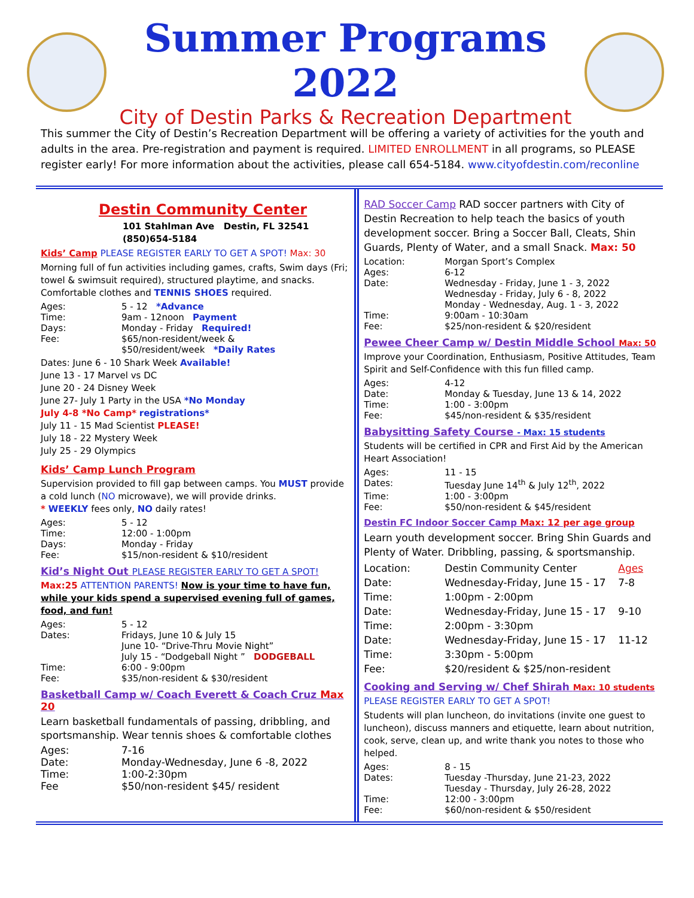Summer Programs 2022
City of Destin Parks & Recreation Department
This summer the City of Destin’s Recreation Department will be offering a variety of activities for the youth and adults in the area. Pre-registration and payment is required. LIMITED ENROLLMENT in all programs, so PLEASE register early! For more information about the activities, please call 654-5184. www.cityofdestin.com/reconline
Destin Community Center
101 Stahlman Ave Destin, FL 32541
(850)654-5184
Kids’ Camp PLEASE REGISTER EARLY TO GET A SPOT! Max: 30
Morning full of fun activities including games, crafts, Swim days (Fri; towel & swimsuit required), structured playtime, and snacks. Comfortable clothes and TENNIS SHOES required.
Ages: 5 - 12 *Advance
Time: 9am - 12noon Payment
Days: Monday - Friday Required!
Fee: $65/non-resident/week &
$50/resident/week *Daily Rates
Dates: June 6 - 10 Shark Week Available!
June 13 - 17 Marvel vs DC
June 20 - 24 Disney Week
June 27- July 1 Party in the USA *No Monday
July 4-8 *No Camp* registrations*
July 11 - 15 Mad Scientist PLEASE!
July 18 - 22 Mystery Week
July 25 - 29 Olympics
Kids’ Camp Lunch Program
Supervision provided to fill gap between camps. You MUST provide a cold lunch (NO microwave), we will provide drinks.
* WEEKLY fees only, NO daily rates!
Ages: 5 - 12
Time: 12:00 - 1:00pm
Days: Monday - Friday
Fee: $15/non-resident & $10/resident
Kid’s Night Out PLEASE REGISTER EARLY TO GET A SPOT!
Max:25 ATTENTION PARENTS! Now is your time to have fun, while your kids spend a supervised evening full of games, food, and fun!
Ages: 5 - 12
Dates: Fridays, June 10 & July 15
June 10- “Drive-Thru Movie Night”
July 15 - “Dodgeball Night ” DODGEBALL
Time: 6:00 - 9:00pm
Fee: $35/non-resident & $30/resident
Basketball Camp w/ Coach Everett & Coach Cruz Max 20
Learn basketball fundamentals of passing, dribbling, and sportsmanship. Wear tennis shoes & comfortable clothes
Ages: 7-16
Date: Monday-Wednesday, June 6 -8, 2022
Time: 1:00-2:30pm
Fee $50/non-resident $45/ resident
RAD Soccer Camp RAD soccer partners with City of Destin Recreation to help teach the basics of youth development soccer. Bring a Soccer Ball, Cleats, Shin Guards, Plenty of Water, and a small Snack. Max: 50
Location: Morgan Sport’s Complex
Ages: 6-12
Date: Wednesday - Friday, June 1 - 3, 2022
Wednesday - Friday, July 6 - 8, 2022
Monday - Wednesday, Aug. 1 - 3, 2022
Time: 9:00am - 10:30am
Fee: $25/non-resident & $20/resident
Pewee Cheer Camp w/ Destin Middle School Max: 50
Improve your Coordination, Enthusiasm, Positive Attitudes, Team Spirit and Self-Confidence with this fun filled camp.
Ages: 4-12
Date: Monday & Tuesday, June 13 & 14, 2022
Time: 1:00 - 3:00pm
Fee: $45/non-resident & $35/resident
Babysitting Safety Course - Max: 15 students
Students will be certified in CPR and First Aid by the American Heart Association!
Ages: 11 - 15
Dates: Tuesday June 14<sup>th</sup> & July 12<sup>th</sup>, 2022
Time: 1:00 - 3:00pm
Fee: $50/non-resident & $45/resident
Destin FC Indoor Soccer Camp Max: 12 per age group
Learn youth development soccer. Bring Shin Guards and Plenty of Water. Dribbling, passing, & sportsmanship.
Location: Destin Community Center Ages
Date: Wednesday-Friday, June 15 - 17 7-8
Time: 1:00pm - 2:00pm
Date: Wednesday-Friday, June 15 - 17 9-10
Time: 2:00pm - 3:30pm
Date: Wednesday-Friday, June 15 - 17 11-12
Time: 3:30pm - 5:00pm
Fee: $20/resident & $25/non-resident
Cooking and Serving w/ Chef Shirah Max: 10 students
PLEASE REGISTER EARLY TO GET A SPOT!
Students will plan luncheon, do invitations (invite one guest to luncheon), discuss manners and etiquette, learn about nutrition, cook, serve, clean up, and write thank you notes to those who helped.
Ages: 8 - 15
Dates: Tuesday -Thursday, June 21-23, 2022
Tuesday - Thursday, July 26-28, 2022
Time: 12:00 - 3:00pm
Fee: $60/non-resident & $50/resident